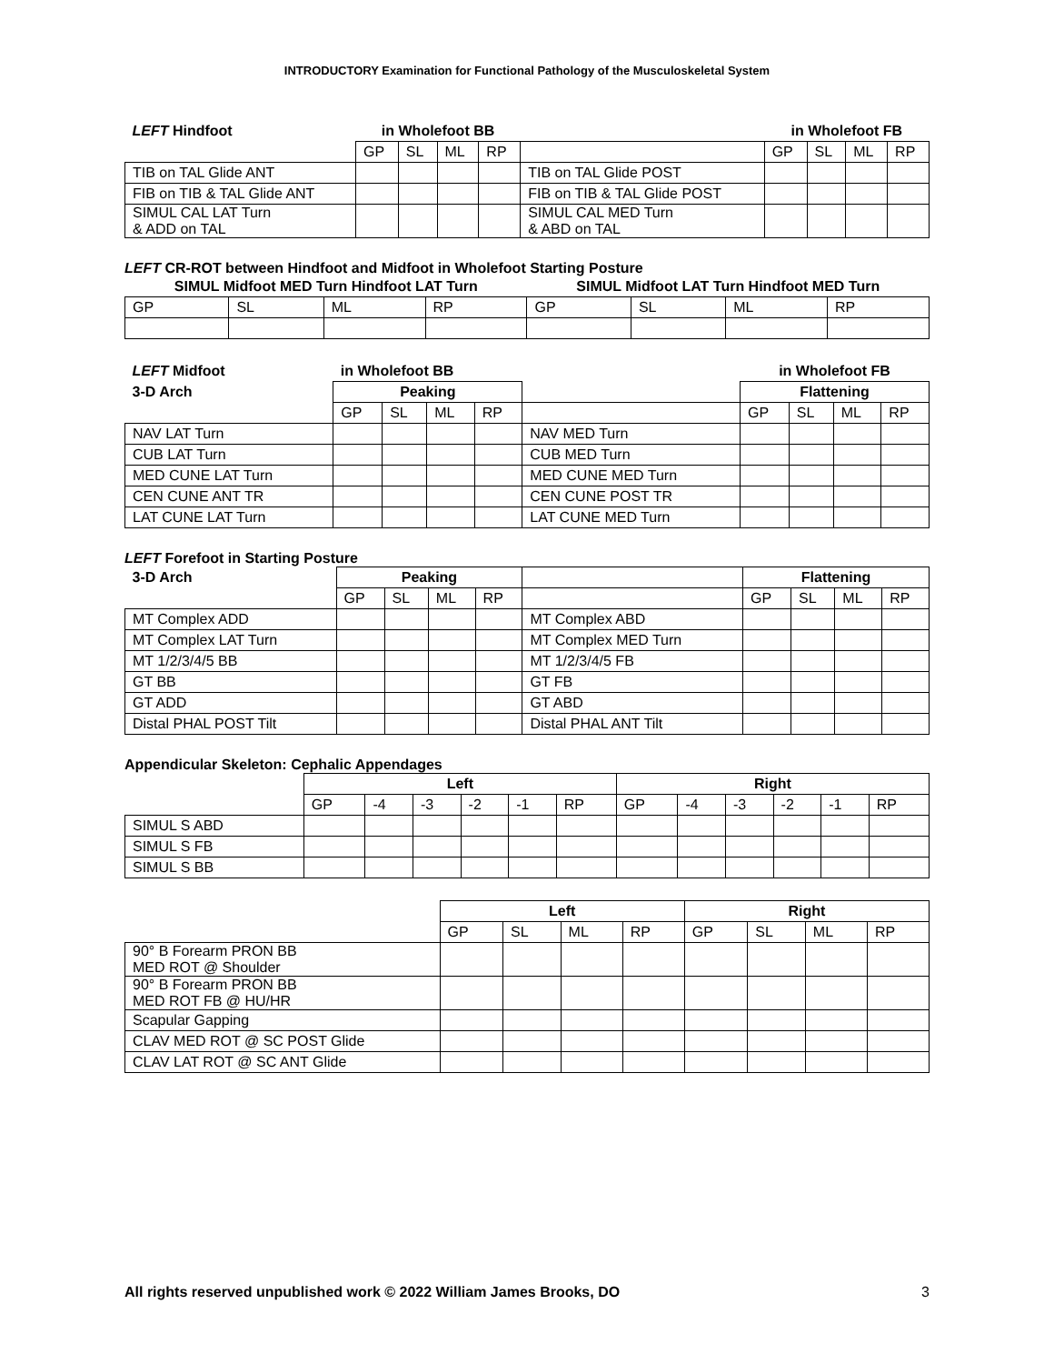INTRODUCTORY Examination for Functional Pathology of the Musculoskeletal System
| LEFT Hindfoot | in Wholefoot BB | | | | | in Wholefoot FB | | | |
| | GP | SL | ML | RP | | GP | SL | ML | RP |
| TIB on TAL Glide ANT | | | | | TIB on TAL Glide POST | | | | |
| FIB on TIB & TAL Glide ANT | | | | | FIB on TIB & TAL Glide POST | | | | |
| SIMUL CAL LAT Turn & ADD on TAL | | | | | SIMUL CAL MED Turn & ABD on TAL | | | | |
LEFT CR-ROT between Hindfoot and Midfoot in Wholefoot Starting Posture
| SIMUL Midfoot MED Turn Hindfoot LAT Turn | | | | SIMUL Midfoot LAT Turn Hindfoot MED Turn | | | |
| GP | SL | ML | RP | GP | SL | ML | RP |
| LEFT Midfoot | in Wholefoot BB | | | | | in Wholefoot FB | | | |
| 3-D Arch | Peaking | | | | | Flattening | | | |
| | GP | SL | ML | RP | | GP | SL | ML | RP |
| NAV LAT Turn | | | | | NAV MED Turn | | | | |
| CUB LAT Turn | | | | | CUB MED Turn | | | | |
| MED CUNE LAT Turn | | | | | MED CUNE MED Turn | | | | |
| CEN CUNE ANT TR | | | | | CEN CUNE POST TR | | | | |
| LAT CUNE LAT Turn | | | | | LAT CUNE MED Turn | | | | |
LEFT Forefoot in Starting Posture
| 3-D Arch | Peaking | | | | | Flattening | | | |
| | GP | SL | ML | RP | | GP | SL | ML | RP |
| MT Complex ADD | | | | | MT Complex ABD | | | | |
| MT Complex LAT Turn | | | | | MT Complex MED Turn | | | | |
| MT 1/2/3/4/5 BB | | | | | MT 1/2/3/4/5 FB | | | | |
| GT BB | | | | | GT FB | | | | |
| GT ADD | | | | | GT ABD | | | | |
| Distal PHAL POST Tilt | | | | | Distal PHAL ANT Tilt | | | | |
Appendicular Skeleton: Cephalic Appendages
| | Left | | | | | | Right | | | | | |
| | GP | -4 | -3 | -2 | -1 | RP | GP | -4 | -3 | -2 | -1 | RP |
| SIMUL S ABD | | | | | | | | | | | | |
| SIMUL S FB | | | | | | | | | | | | |
| SIMUL S BB | | | | | | | | | | | | |
| | Left | | | | Right | | | |
| | GP | SL | ML | RP | GP | SL | ML | RP |
| 90° B Forearm PRON BB MED ROT @ Shoulder | | | | | | | | |
| 90° B Forearm PRON BB MED ROT FB @ HU/HR | | | | | | | | |
| Scapular Gapping | | | | | | | | |
| CLAV MED ROT @ SC POST Glide | | | | | | | | |
| CLAV LAT ROT @ SC ANT Glide | | | | | | | | |
All rights reserved unpublished work © 2022 William James Brooks, DO 3